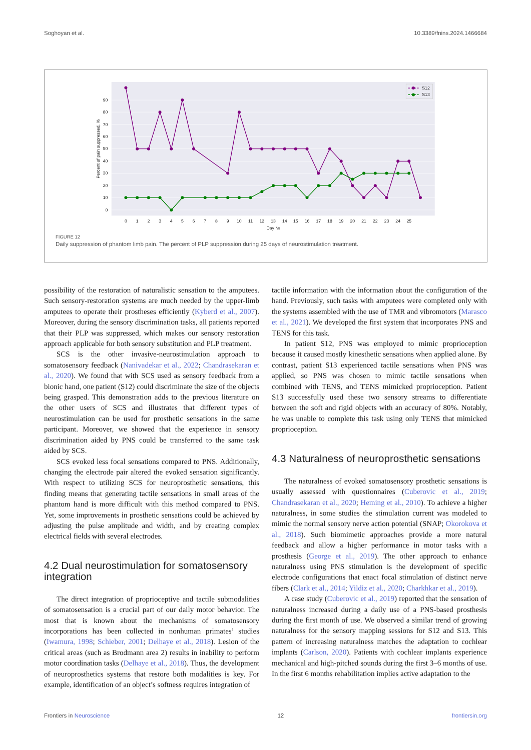Soghoyan et al. 10.3389/fnins.2024.1466684
0
10
20
30
40
50
60
70
80
90
Percent of pain suppressed, %
0
1
2
3
4
5
6
7
8
9
10
11
12
13
14
15
16
17
18
19
20
21
22
23
24
25
Day №
S12
S13
FIGURE 12
Daily suppression of phantom limb pain. The percent of PLP suppression during 25 days of neurostimulation treatment.
possibility of the restoration of naturalistic sensation to the amputees. Such sensory-restoration systems are much needed by the upper-limb amputees to operate their prostheses efficiently (Kyberd et al., 2007). Moreover, during the sensory discrimination tasks, all patients reported that their PLP was suppressed, which makes our sensory restoration approach applicable for both sensory substitution and PLP treatment.
SCS is the other invasive-neurostimulation approach to somatosensory feedback (Nanivadekar et al., 2022; Chandrasekaran et al., 2020). We found that with SCS used as sensory feedback from a bionic hand, one patient (S12) could discriminate the size of the objects being grasped. This demonstration adds to the previous literature on the other users of SCS and illustrates that different types of neurostimulation can be used for prosthetic sensations in the same participant. Moreover, we showed that the experience in sensory discrimination aided by PNS could be transferred to the same task aided by SCS.
SCS evoked less focal sensations compared to PNS. Additionally, changing the electrode pair altered the evoked sensation significantly. With respect to utilizing SCS for neuroprosthetic sensations, this finding means that generating tactile sensations in small areas of the phantom hand is more difficult with this method compared to PNS. Yet, some improvements in prosthetic sensations could be achieved by adjusting the pulse amplitude and width, and by creating complex electrical fields with several electrodes.
4.2 Dual neurostimulation for somatosensory integration
The direct integration of proprioceptive and tactile submodalities of somatosensation is a crucial part of our daily motor behavior. The most that is known about the mechanisms of somatosensory incorporations has been collected in nonhuman primates’ studies (Iwamura, 1998; Schieber, 2001; Delhaye et al., 2018). Lesion of the critical areas (such as Brodmann area 2) results in inability to perform motor coordination tasks (Delhaye et al., 2018). Thus, the development of neuroprosthetics systems that restore both modalities is key. For example, identification of an object’s softness requires integration of
tactile information with the information about the configuration of the hand. Previously, such tasks with amputees were completed only with the systems assembled with the use of TMR and vibromotors (Marasco et al., 2021). We developed the first system that incorporates PNS and TENS for this task.
In patient S12, PNS was employed to mimic proprioception because it caused mostly kinesthetic sensations when applied alone. By contrast, patient S13 experienced tactile sensations when PNS was applied, so PNS was chosen to mimic tactile sensations when combined with TENS, and TENS mimicked proprioception. Patient S13 successfully used these two sensory streams to differentiate between the soft and rigid objects with an accuracy of 80%. Notably, he was unable to complete this task using only TENS that mimicked proprioception.
4.3 Naturalness of neuroprosthetic sensations
The naturalness of evoked somatosensory prosthetic sensations is usually assessed with questionnaires (Cuberovic et al., 2019; Chandrasekaran et al., 2020; Heming et al., 2010). To achieve a higher naturalness, in some studies the stimulation current was modeled to mimic the normal sensory nerve action potential (SNAP; Okorokova et al., 2018). Such biomimetic approaches provide a more natural feedback and allow a higher performance in motor tasks with a prosthesis (George et al., 2019). The other approach to enhance naturalness using PNS stimulation is the development of specific electrode configurations that enact focal stimulation of distinct nerve fibers (Clark et al., 2014; Yildiz et al., 2020; Charkhkar et al., 2019).
A case study (Cuberovic et al., 2019) reported that the sensation of naturalness increased during a daily use of a PNS-based prosthesis during the first month of use. We observed a similar trend of growing naturalness for the sensory mapping sessions for S12 and S13. This pattern of increasing naturalness matches the adaptation to cochlear implants (Carlson, 2020). Patients with cochlear implants experience mechanical and high-pitched sounds during the first 3–6 months of use. In the first 6 months rehabilitation implies active adaptation to the
Frontiers in Neuroscience 12 frontiersin.org